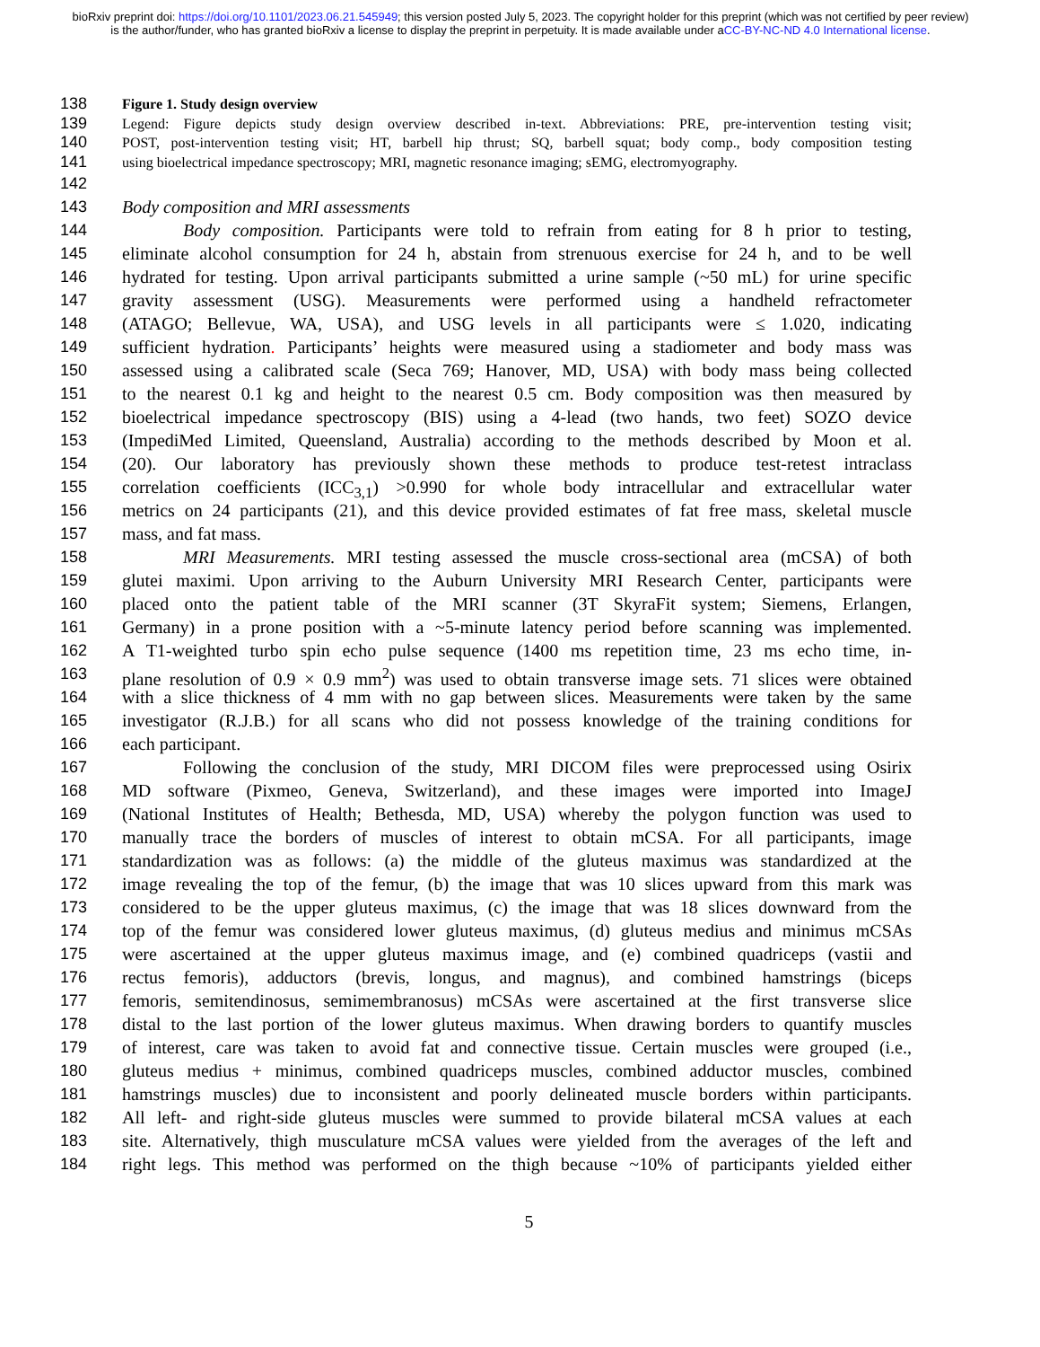bioRxiv preprint doi: https://doi.org/10.1101/2023.06.21.545949; this version posted July 5, 2023. The copyright holder for this preprint (which was not certified by peer review) is the author/funder, who has granted bioRxiv a license to display the preprint in perpetuity. It is made available under aCC-BY-NC-ND 4.0 International license.
138 Figure 1. Study design overview
139 Legend: Figure depicts study design overview described in-text. Abbreviations: PRE, pre-intervention testing visit;
140 POST, post-intervention testing visit; HT, barbell hip thrust; SQ, barbell squat; body comp., body composition testing
141 using bioelectrical impedance spectroscopy; MRI, magnetic resonance imaging; sEMG, electromyography.
142
143 Body composition and MRI assessments
144 Body composition. Participants were told to refrain from eating for 8 h prior to testing,
145 eliminate alcohol consumption for 24 h, abstain from strenuous exercise for 24 h, and to be well
146 hydrated for testing. Upon arrival participants submitted a urine sample (~50 mL) for urine specific
147 gravity assessment (USG). Measurements were performed using a handheld refractometer
148 (ATAGO; Bellevue, WA, USA), and USG levels in all participants were ≤ 1.020, indicating
149 sufficient hydration. Participants’ heights were measured using a stadiometer and body mass was
150 assessed using a calibrated scale (Seca 769; Hanover, MD, USA) with body mass being collected
151 to the nearest 0.1 kg and height to the nearest 0.5 cm. Body composition was then measured by
152 bioelectrical impedance spectroscopy (BIS) using a 4-lead (two hands, two feet) SOZO device
153 (ImpediMed Limited, Queensland, Australia) according to the methods described by Moon et al.
154 (20). Our laboratory has previously shown these methods to produce test-retest intraclass
155 correlation coefficients (ICC<sub>3,1</sub>) >0.990 for whole body intracellular and extracellular water
156 metrics on 24 participants (21), and this device provided estimates of fat free mass, skeletal muscle
157 mass, and fat mass.
158 MRI Measurements. MRI testing assessed the muscle cross-sectional area (mCSA) of both
159 glutei maximi. Upon arriving to the Auburn University MRI Research Center, participants were
160 placed onto the patient table of the MRI scanner (3T SkyraFit system; Siemens, Erlangen,
161 Germany) in a prone position with a ~5-minute latency period before scanning was implemented.
162 A T1-weighted turbo spin echo pulse sequence (1400 ms repetition time, 23 ms echo time, in-
163 plane resolution of 0.9 × 0.9 mm<sup>2</sup>) was used to obtain transverse image sets. 71 slices were obtained
164 with a slice thickness of 4 mm with no gap between slices. Measurements were taken by the same
165 investigator (R.J.B.) for all scans who did not possess knowledge of the training conditions for
166 each participant.
167 Following the conclusion of the study, MRI DICOM files were preprocessed using Osirix
168 MD software (Pixmeo, Geneva, Switzerland), and these images were imported into ImageJ
169 (National Institutes of Health; Bethesda, MD, USA) whereby the polygon function was used to
170 manually trace the borders of muscles of interest to obtain mCSA. For all participants, image
171 standardization was as follows: (a) the middle of the gluteus maximus was standardized at the
172 image revealing the top of the femur, (b) the image that was 10 slices upward from this mark was
173 considered to be the upper gluteus maximus, (c) the image that was 18 slices downward from the
174 top of the femur was considered lower gluteus maximus, (d) gluteus medius and minimus mCSAs
175 were ascertained at the upper gluteus maximus image, and (e) combined quadriceps (vastii and
176 rectus femoris), adductors (brevis, longus, and magnus), and combined hamstrings (biceps
177 femoris, semitendinosus, semimembranosus) mCSAs were ascertained at the first transverse slice
178 distal to the last portion of the lower gluteus maximus. When drawing borders to quantify muscles
179 of interest, care was taken to avoid fat and connective tissue. Certain muscles were grouped (i.e.,
180 gluteus medius + minimus, combined quadriceps muscles, combined adductor muscles, combined
181 hamstrings muscles) due to inconsistent and poorly delineated muscle borders within participants.
182 All left- and right-side gluteus muscles were summed to provide bilateral mCSA values at each
183 site. Alternatively, thigh musculature mCSA values were yielded from the averages of the left and
184 right legs. This method was performed on the thigh because ~10% of participants yielded either
5